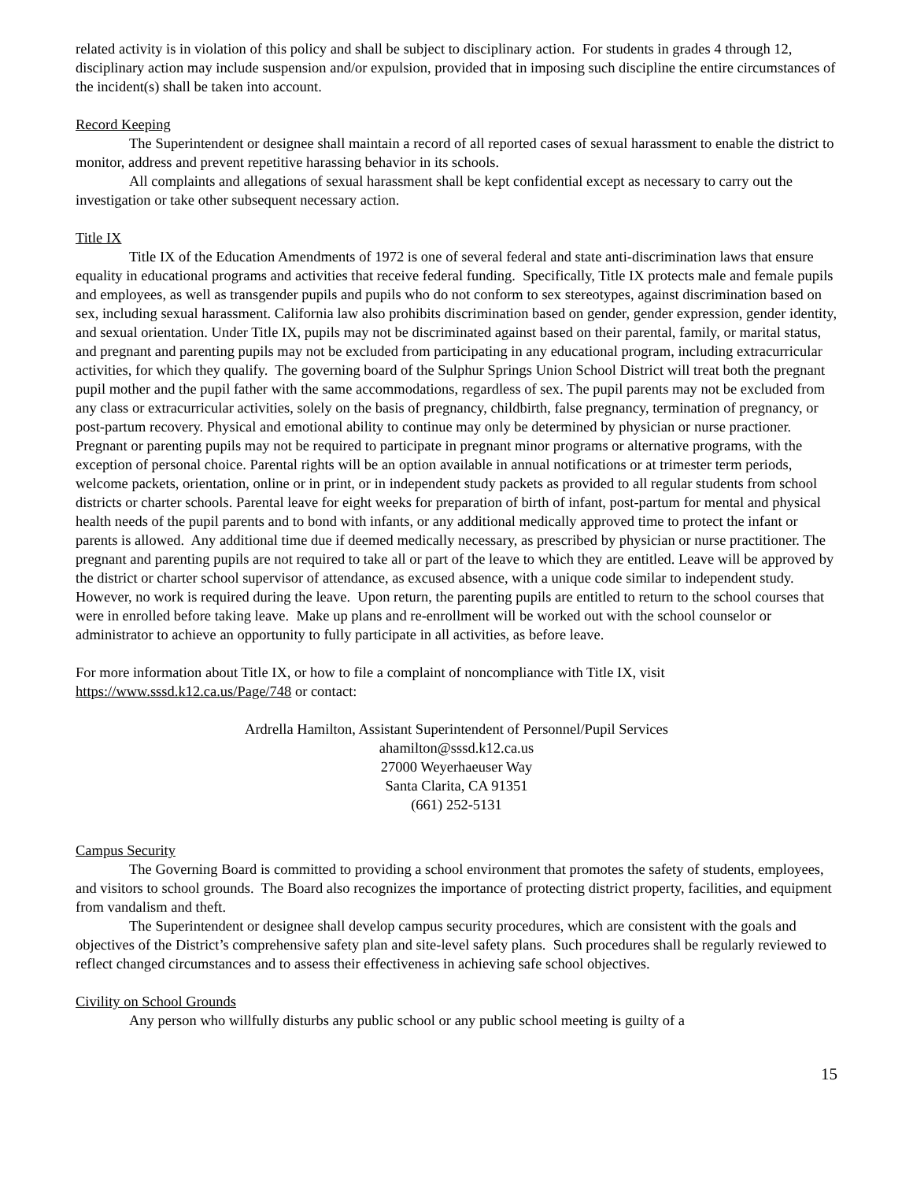related activity is in violation of this policy and shall be subject to disciplinary action. For students in grades 4 through 12, disciplinary action may include suspension and/or expulsion, provided that in imposing such discipline the entire circumstances of the incident(s) shall be taken into account.
Record Keeping
The Superintendent or designee shall maintain a record of all reported cases of sexual harassment to enable the district to monitor, address and prevent repetitive harassing behavior in its schools.
All complaints and allegations of sexual harassment shall be kept confidential except as necessary to carry out the investigation or take other subsequent necessary action.
Title IX
Title IX of the Education Amendments of 1972 is one of several federal and state anti-discrimination laws that ensure equality in educational programs and activities that receive federal funding. Specifically, Title IX protects male and female pupils and employees, as well as transgender pupils and pupils who do not conform to sex stereotypes, against discrimination based on sex, including sexual harassment. California law also prohibits discrimination based on gender, gender expression, gender identity, and sexual orientation. Under Title IX, pupils may not be discriminated against based on their parental, family, or marital status, and pregnant and parenting pupils may not be excluded from participating in any educational program, including extracurricular activities, for which they qualify. The governing board of the Sulphur Springs Union School District will treat both the pregnant pupil mother and the pupil father with the same accommodations, regardless of sex. The pupil parents may not be excluded from any class or extracurricular activities, solely on the basis of pregnancy, childbirth, false pregnancy, termination of pregnancy, or post-partum recovery. Physical and emotional ability to continue may only be determined by physician or nurse practioner. Pregnant or parenting pupils may not be required to participate in pregnant minor programs or alternative programs, with the exception of personal choice. Parental rights will be an option available in annual notifications or at trimester term periods, welcome packets, orientation, online or in print, or in independent study packets as provided to all regular students from school districts or charter schools. Parental leave for eight weeks for preparation of birth of infant, post-partum for mental and physical health needs of the pupil parents and to bond with infants, or any additional medically approved time to protect the infant or parents is allowed. Any additional time due if deemed medically necessary, as prescribed by physician or nurse practitioner. The pregnant and parenting pupils are not required to take all or part of the leave to which they are entitled. Leave will be approved by the district or charter school supervisor of attendance, as excused absence, with a unique code similar to independent study. However, no work is required during the leave. Upon return, the parenting pupils are entitled to return to the school courses that were in enrolled before taking leave. Make up plans and re-enrollment will be worked out with the school counselor or administrator to achieve an opportunity to fully participate in all activities, as before leave.
For more information about Title IX, or how to file a complaint of noncompliance with Title IX, visit https://www.sssd.k12.ca.us/Page/748 or contact:
Ardrella Hamilton, Assistant Superintendent of Personnel/Pupil Services
ahamilton@sssd.k12.ca.us
27000 Weyerhaeuser Way
Santa Clarita, CA 91351
(661) 252-5131
Campus Security
The Governing Board is committed to providing a school environment that promotes the safety of students, employees, and visitors to school grounds. The Board also recognizes the importance of protecting district property, facilities, and equipment from vandalism and theft.
The Superintendent or designee shall develop campus security procedures, which are consistent with the goals and objectives of the District’s comprehensive safety plan and site-level safety plans. Such procedures shall be regularly reviewed to reflect changed circumstances and to assess their effectiveness in achieving safe school objectives.
Civility on School Grounds
Any person who willfully disturbs any public school or any public school meeting is guilty of a
15